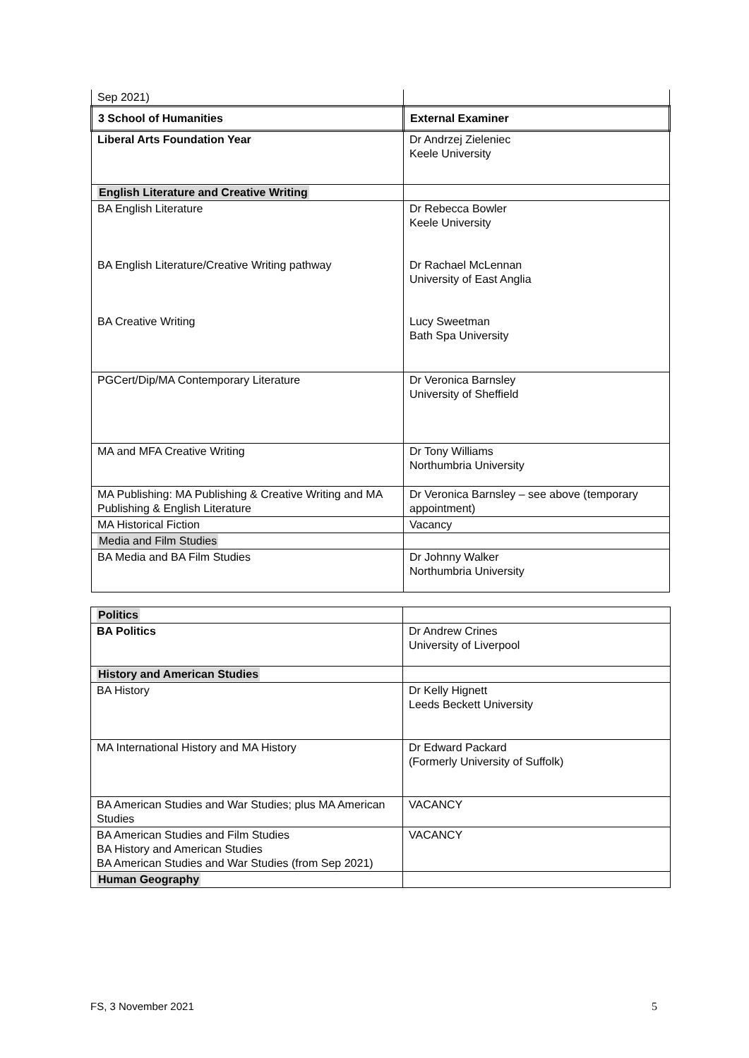| Sep 2021) | |
| 3 School of Humanities | External Examiner |
| Liberal Arts Foundation Year | Dr Andrzej Zieleniec Keele University |
| English Literature and Creative Writing | |
| BA English Literature BA English Literature/Creative Writing pathway BA Creative Writing | Dr Rebecca Bowler Keele University Dr Rachael McLennan University of East Anglia Lucy Sweetman Bath Spa University |
| PGCert/Dip/MA Contemporary Literature | Dr Veronica Barnsley University of Sheffield |
| MA and MFA Creative Writing | Dr Tony Williams Northumbria University |
| MA Publishing: MA Publishing & Creative Writing and MA Publishing & English Literature | Dr Veronica Barnsley – see above (temporary appointment) |
| MA Historical Fiction | Vacancy |
| Media and Film Studies | |
| BA Media and BA Film Studies | Dr Johnny Walker Northumbria University |
| Politics | |
| BA Politics | Dr Andrew Crines University of Liverpool |
| History and American Studies | |
| BA History | Dr Kelly Hignett Leeds Beckett University |
| MA International History and MA History | Dr Edward Packard (Formerly University of Suffolk) |
| BA American Studies and War Studies; plus MA American Studies | VACANCY |
| BA American Studies and Film Studies BA History and American Studies BA American Studies and War Studies (from Sep 2021) | VACANCY |
| Human Geography | |
FS, 3 November 2021 5